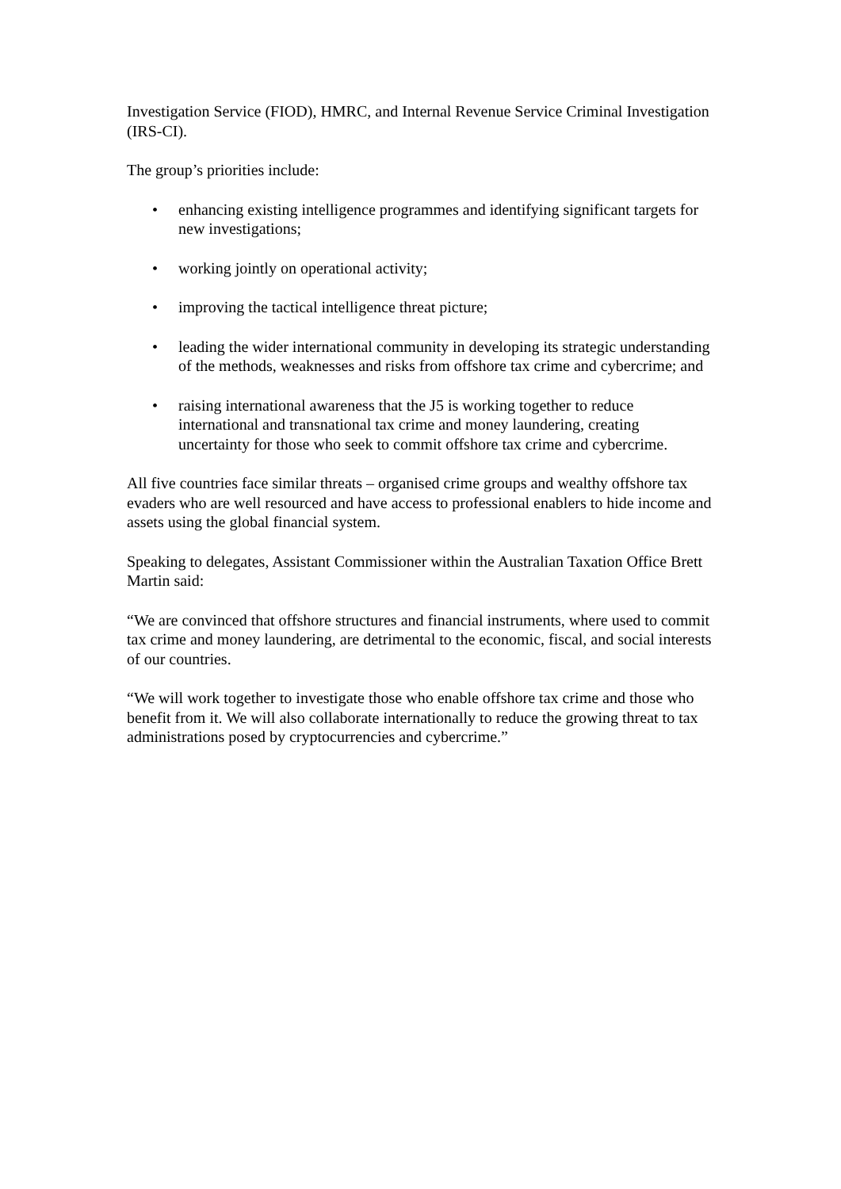Investigation Service (FIOD), HMRC, and Internal Revenue Service Criminal Investigation (IRS-CI).
The group’s priorities include:
• enhancing existing intelligence programmes and identifying significant targets for new investigations;
• working jointly on operational activity;
• improving the tactical intelligence threat picture;
• leading the wider international community in developing its strategic understanding of the methods, weaknesses and risks from offshore tax crime and cybercrime; and
• raising international awareness that the J5 is working together to reduce international and transnational tax crime and money laundering, creating uncertainty for those who seek to commit offshore tax crime and cybercrime.
All five countries face similar threats – organised crime groups and wealthy offshore tax evaders who are well resourced and have access to professional enablers to hide income and assets using the global financial system.
Speaking to delegates, Assistant Commissioner within the Australian Taxation Office Brett Martin said:
“We are convinced that offshore structures and financial instruments, where used to commit tax crime and money laundering, are detrimental to the economic, fiscal, and social interests of our countries.
“We will work together to investigate those who enable offshore tax crime and those who benefit from it. We will also collaborate internationally to reduce the growing threat to tax administrations posed by cryptocurrencies and cybercrime.”